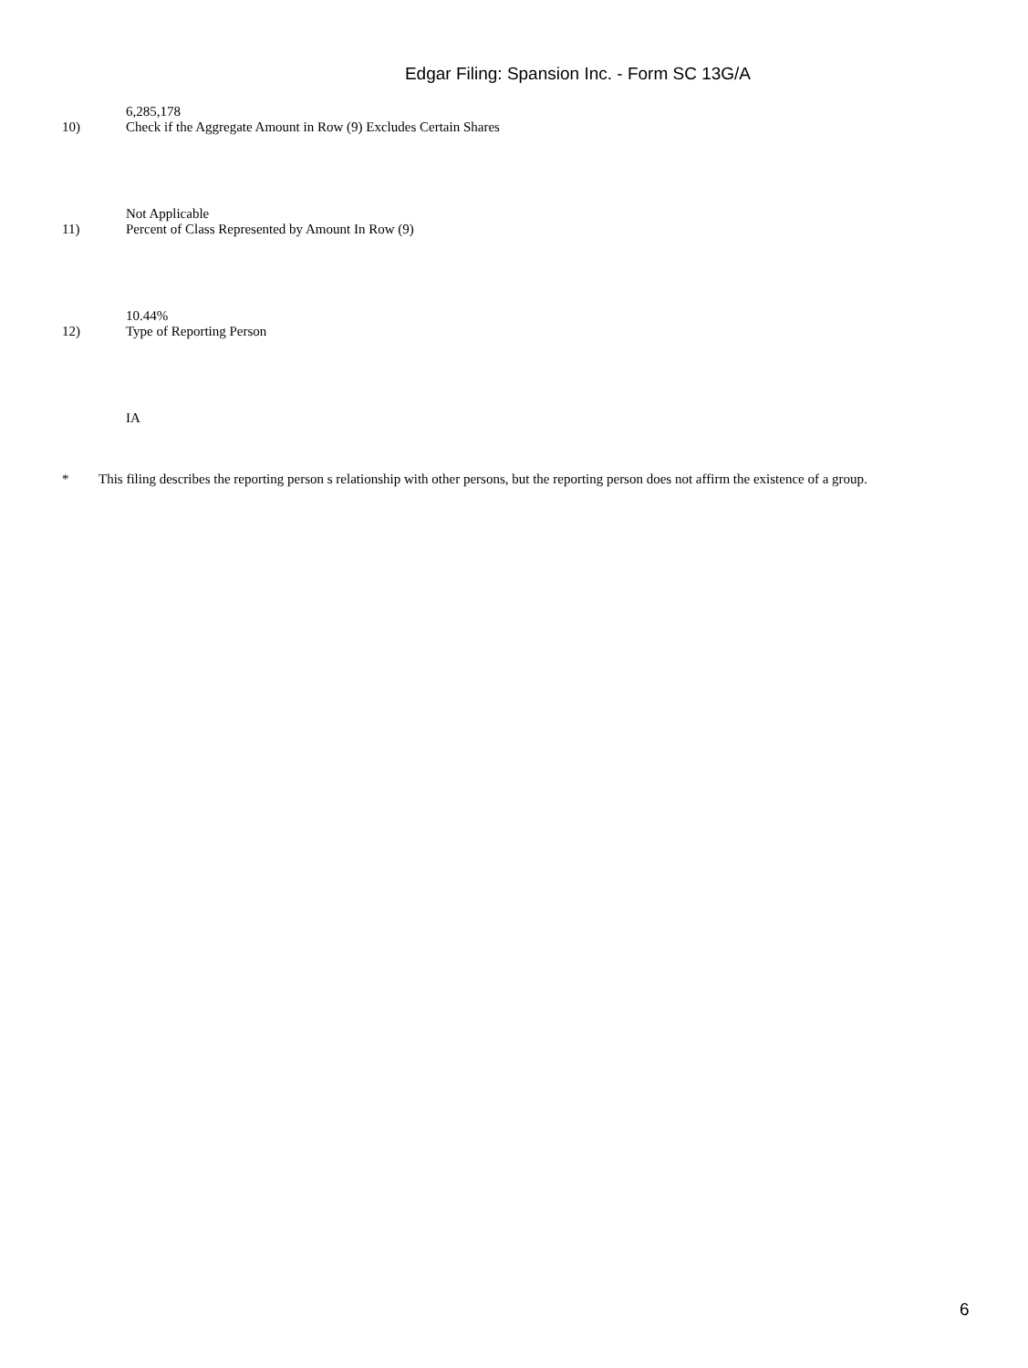Edgar Filing: Spansion Inc. - Form SC 13G/A
6,285,178
10) Check if the Aggregate Amount in Row (9) Excludes Certain Shares
Not Applicable
11) Percent of Class Represented by Amount In Row (9)
10.44%
12) Type of Reporting Person
IA
* This filing describes the reporting person s relationship with other persons, but the reporting person does not affirm the existence of a group.
6